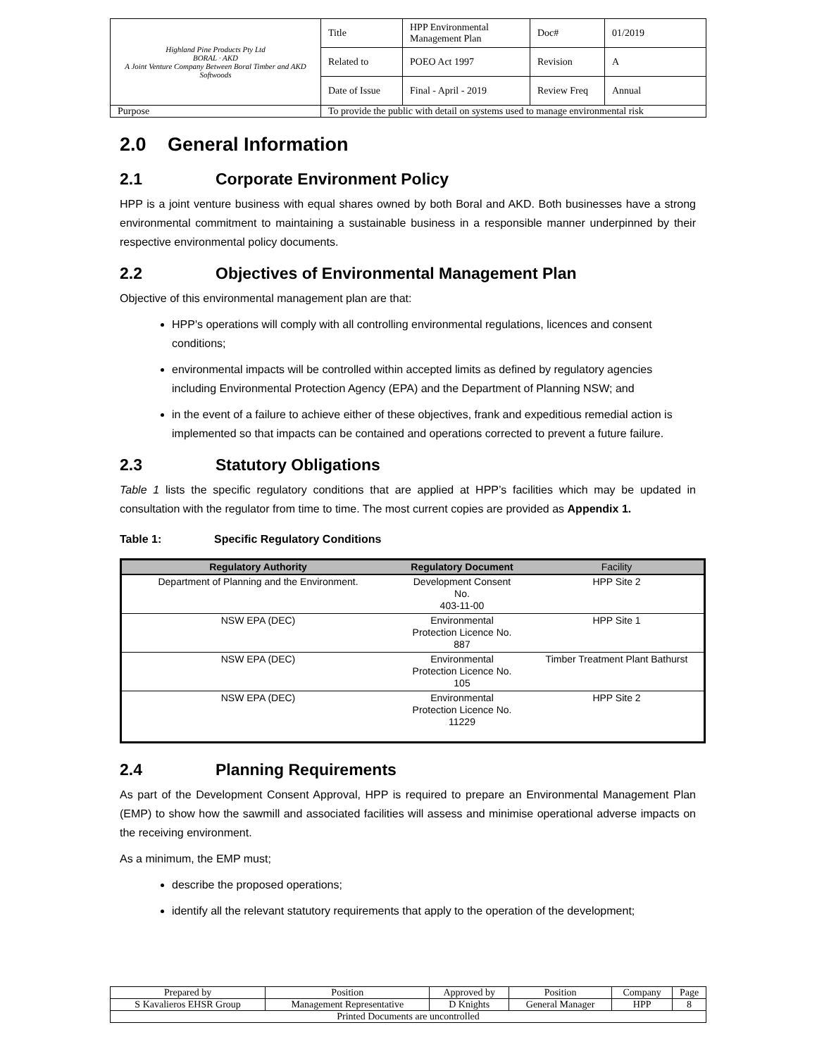| Highland Pine Products Pty Ltd BORAL · AKD A Joint Venture Company Between Boral Timber and AKD Softwoods | Title | HPP Environmental Management Plan | Doc# | 01/2019 |
| | Related to | POEO Act 1997 | Revision | A |
| | Date of Issue | Final - April - 2019 | Review Freq | Annual |
| Purpose | To provide the public with detail on systems used to manage environmental risk | | | |
2.0 General Information
2.1 Corporate Environment Policy
HPP is a joint venture business with equal shares owned by both Boral and AKD. Both businesses have a strong environmental commitment to maintaining a sustainable business in a responsible manner underpinned by their respective environmental policy documents.
2.2 Objectives of Environmental Management Plan
Objective of this environmental management plan are that:
HPP's operations will comply with all controlling environmental regulations, licences and consent conditions;
environmental impacts will be controlled within accepted limits as defined by regulatory agencies including Environmental Protection Agency (EPA) and the Department of Planning NSW; and
in the event of a failure to achieve either of these objectives, frank and expeditious remedial action is implemented so that impacts can be contained and operations corrected to prevent a future failure.
2.3 Statutory Obligations
Table 1 lists the specific regulatory conditions that are applied at HPP’s facilities which may be updated in consultation with the regulator from time to time. The most current copies are provided as Appendix 1.
Table 1: Specific Regulatory Conditions
| Regulatory Authority | Regulatory Document | Facility |
| --- | --- | --- |
| Department of Planning and the Environment. | Development Consent No. 403-11-00 | HPP Site 2 |
| NSW EPA (DEC) | Environmental Protection Licence No. 887 | HPP Site 1 |
| NSW EPA (DEC) | Environmental Protection Licence No. 105 | Timber Treatment Plant Bathurst |
| NSW EPA (DEC) | Environmental Protection Licence No. 11229 | HPP Site 2 |
2.4 Planning Requirements
As part of the Development Consent Approval, HPP is required to prepare an Environmental Management Plan (EMP) to show how the sawmill and associated facilities will assess and minimise operational adverse impacts on the receiving environment.
As a minimum, the EMP must;
describe the proposed operations;
identify all the relevant statutory requirements that apply to the operation of the development;
| Prepared by | Position | Approved by | Position | Company | Page |
| S Kavalieros EHSR Group | Management Representative | D Knights | General Manager | HPP | 8 |
| Printed Documents are uncontrolled | | | | | |